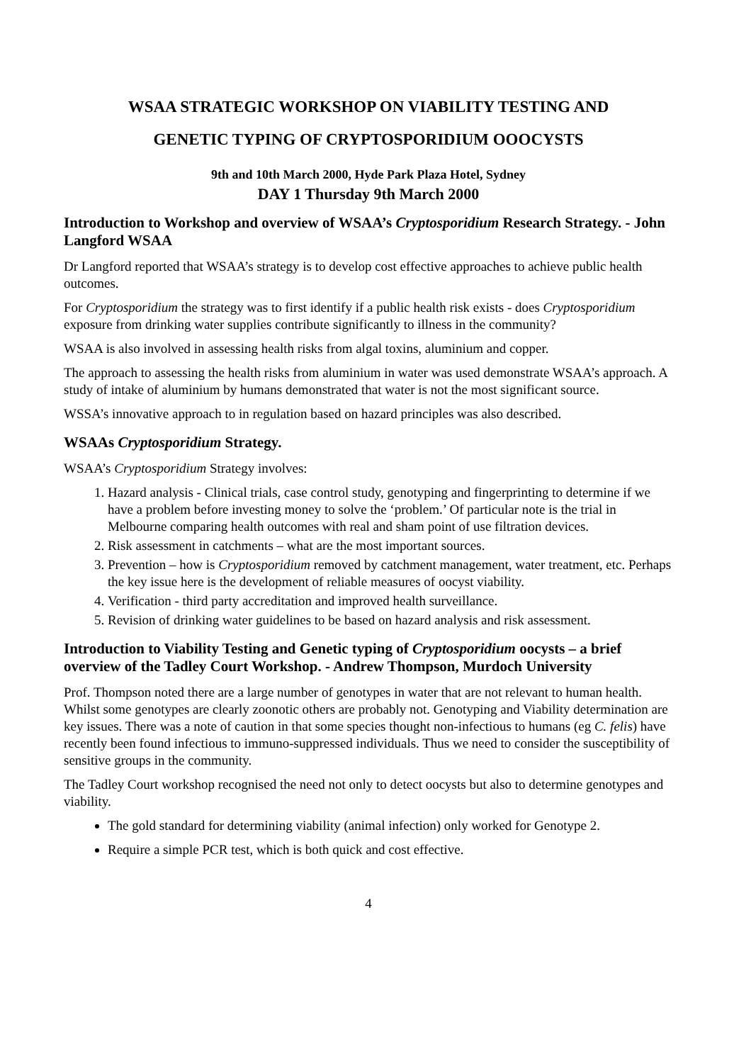WSAA STRATEGIC WORKSHOP ON VIABILITY TESTING AND
GENETIC TYPING OF CRYPTOSPORIDIUM OOOCYSTS
9th and 10th March 2000, Hyde Park Plaza Hotel, Sydney
DAY 1 Thursday 9th March 2000
Introduction to Workshop and overview of WSAA’s Cryptosporidium Research Strategy. - John Langford WSAA
Dr Langford reported that WSAA’s strategy is to develop cost effective approaches to achieve public health outcomes.
For Cryptosporidium the strategy was to first identify if a public health risk exists - does Cryptosporidium exposure from drinking water supplies contribute significantly to illness in the community?
WSAA is also involved in assessing health risks from algal toxins, aluminium and copper.
The approach to assessing the health risks from aluminium in water was used demonstrate WSAA’s approach. A study of intake of aluminium by humans demonstrated that water is not the most significant source.
WSSA’s innovative approach to in regulation based on hazard principles was also described.
WSAAs Cryptosporidium Strategy.
WSAA’s Cryptosporidium Strategy involves:
1. Hazard analysis - Clinical trials, case control study, genotyping and fingerprinting to determine if we have a problem before investing money to solve the ‘problem.’ Of particular note is the trial in Melbourne comparing health outcomes with real and sham point of use filtration devices.
2. Risk assessment in catchments – what are the most important sources.
3. Prevention – how is Cryptosporidium removed by catchment management, water treatment, etc. Perhaps the key issue here is the development of reliable measures of oocyst viability.
4. Verification - third party accreditation and improved health surveillance.
5. Revision of drinking water guidelines to be based on hazard analysis and risk assessment.
Introduction to Viability Testing and Genetic typing of Cryptosporidium oocysts – a brief overview of the Tadley Court Workshop. - Andrew Thompson, Murdoch University
Prof. Thompson noted there are a large number of genotypes in water that are not relevant to human health. Whilst some genotypes are clearly zoonotic others are probably not. Genotyping and Viability determination are key issues. There was a note of caution in that some species thought non-infectious to humans (eg C. felis) have recently been found infectious to immuno-suppressed individuals. Thus we need to consider the susceptibility of sensitive groups in the community.
The Tadley Court workshop recognised the need not only to detect oocysts but also to determine genotypes and viability.
The gold standard for determining viability (animal infection) only worked for Genotype 2.
Require a simple PCR test, which is both quick and cost effective.
4